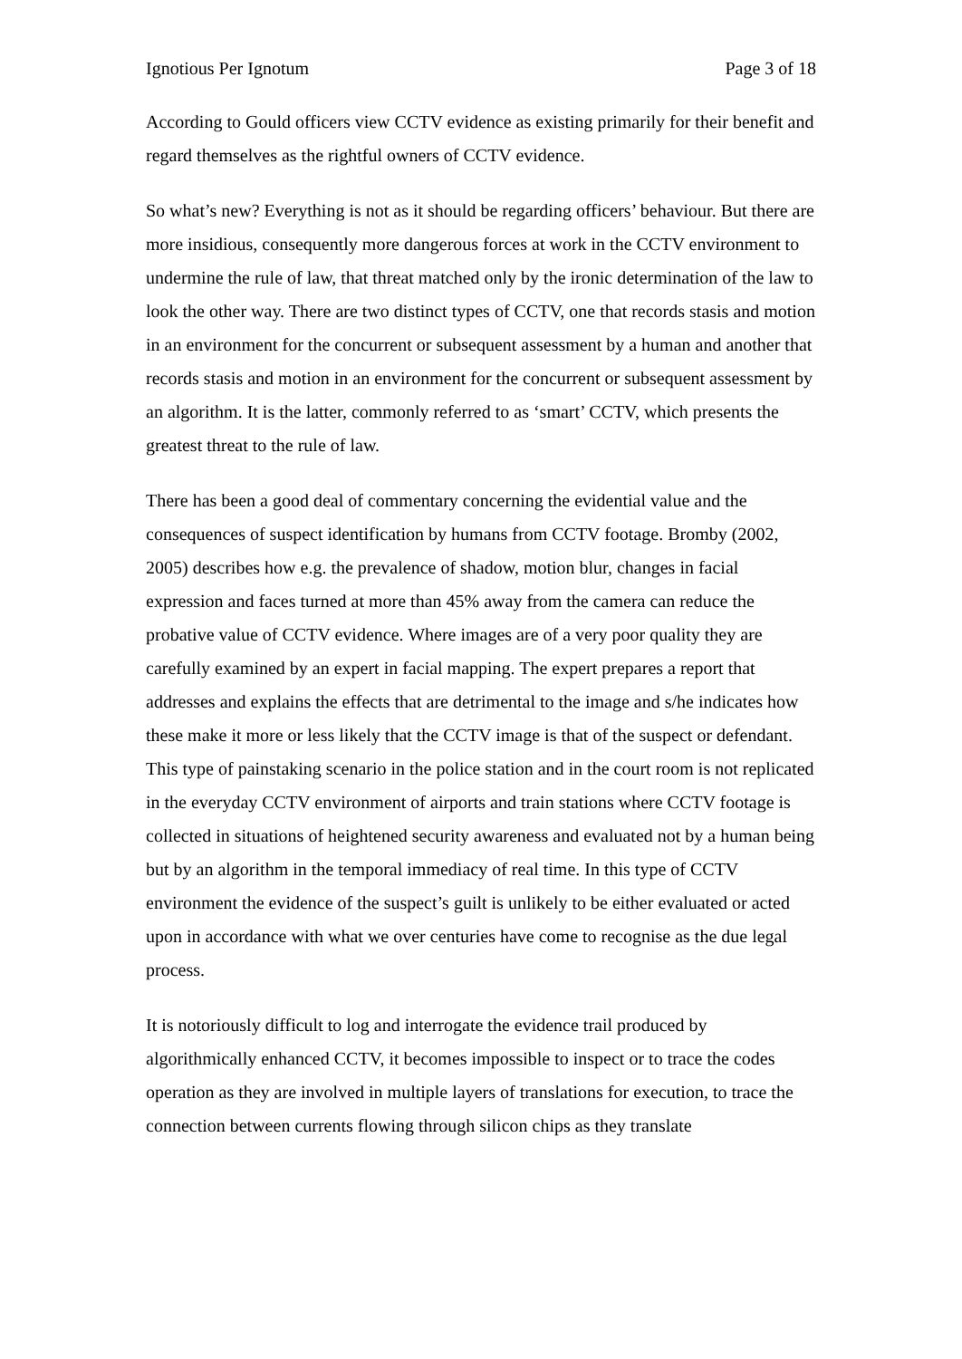Ignotious Per Ignotum Page 3 of 18
According to Gould officers view CCTV evidence as existing primarily for their benefit and regard themselves as the rightful owners of CCTV evidence.
So what’s new? Everything is not as it should be regarding officers’ behaviour. But there are more insidious, consequently more dangerous forces at work in the CCTV environment to undermine the rule of law, that threat matched only by the ironic determination of the law to look the other way. There are two distinct types of CCTV, one that records stasis and motion in an environment for the concurrent or subsequent assessment by a human and another that records stasis and motion in an environment for the concurrent or subsequent assessment by an algorithm. It is the latter, commonly referred to as ‘smart’ CCTV, which presents the greatest threat to the rule of law.
There has been a good deal of commentary concerning the evidential value and the consequences of suspect identification by humans from CCTV footage. Bromby (2002, 2005) describes how e.g. the prevalence of shadow, motion blur, changes in facial expression and faces turned at more than 45% away from the camera can reduce the probative value of CCTV evidence. Where images are of a very poor quality they are carefully examined by an expert in facial mapping. The expert prepares a report that addresses and explains the effects that are detrimental to the image and s/he indicates how these make it more or less likely that the CCTV image is that of the suspect or defendant. This type of painstaking scenario in the police station and in the court room is not replicated in the everyday CCTV environment of airports and train stations where CCTV footage is collected in situations of heightened security awareness and evaluated not by a human being but by an algorithm in the temporal immediacy of real time. In this type of CCTV environment the evidence of the suspect’s guilt is unlikely to be either evaluated or acted upon in accordance with what we over centuries have come to recognise as the due legal process.
It is notoriously difficult to log and interrogate the evidence trail produced by algorithmically enhanced CCTV, it becomes impossible to inspect or to trace the codes operation as they are involved in multiple layers of translations for execution, to trace the connection between currents flowing through silicon chips as they translate